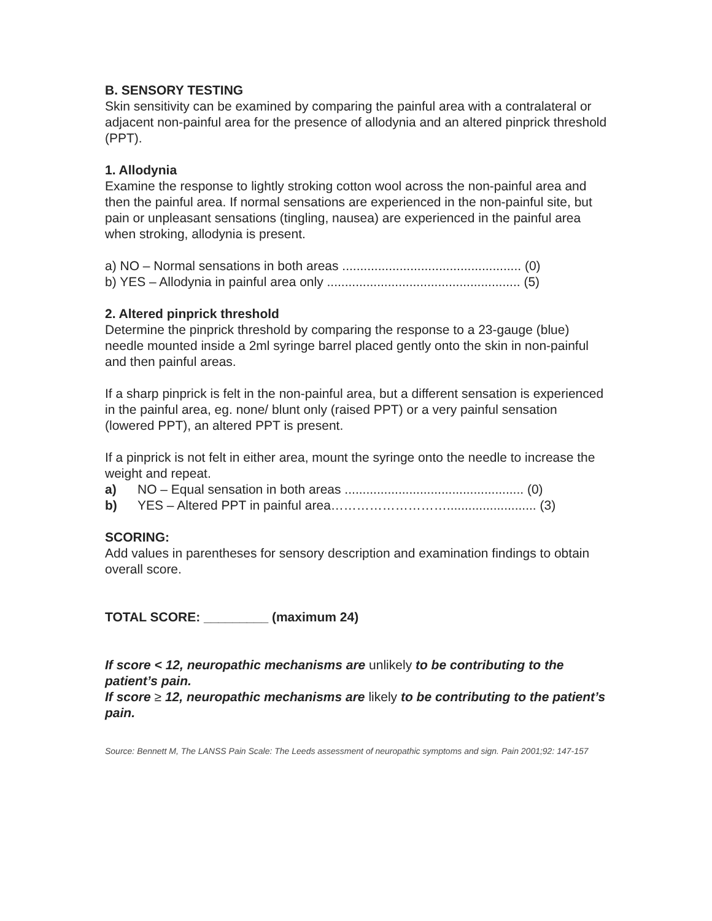B. SENSORY TESTING
Skin sensitivity can be examined by comparing the painful area with a contralateral or adjacent non-painful area for the presence of allodynia and an altered pinprick threshold (PPT).
1. Allodynia
Examine the response to lightly stroking cotton wool across the non-painful area and then the painful area. If normal sensations are experienced in the non-painful site, but pain or unpleasant sensations (tingling, nausea) are experienced in the painful area when stroking, allodynia is present.
a) NO – Normal sensations in both areas .................................................. (0)
b) YES – Allodynia in painful area only ...................................................... (5)
2. Altered pinprick threshold
Determine the pinprick threshold by comparing the response to a 23-gauge (blue) needle mounted inside a 2ml syringe barrel placed gently onto the skin in non-painful and then painful areas.
If a sharp pinprick is felt in the non-painful area, but a different sensation is experienced in the painful area, eg. none/ blunt only (raised PPT) or a very painful sensation (lowered PPT), an altered PPT is present.
If a pinprick is not felt in either area, mount the syringe onto the needle to increase the weight and repeat.
a) NO – Equal sensation in both areas .................................................. (0)
b) YES – Altered PPT in painful area………………………......................... (3)
SCORING:
Add values in parentheses for sensory description and examination findings to obtain overall score.
TOTAL SCORE: _________ (maximum 24)
If score < 12, neuropathic mechanisms are unlikely to be contributing to the patient’s pain.
If score ≥ 12, neuropathic mechanisms are likely to be contributing to the patient’s pain.
Source: Bennett M, The LANSS Pain Scale: The Leeds assessment of neuropathic symptoms and sign. Pain 2001;92: 147-157